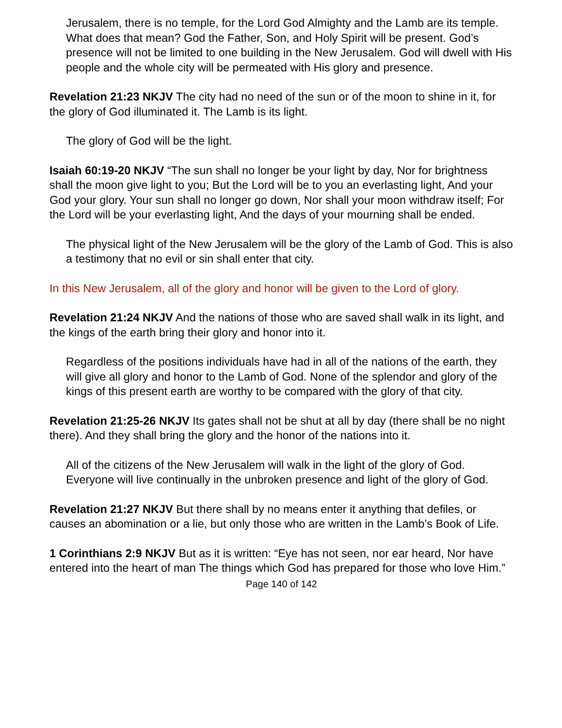Jerusalem, there is no temple, for the Lord God Almighty and the Lamb are its temple. What does that mean? God the Father, Son, and Holy Spirit will be present. God’s presence will not be limited to one building in the New Jerusalem. God will dwell with His people and the whole city will be permeated with His glory and presence.
Revelation 21:23 NKJV The city had no need of the sun or of the moon to shine in it, for the glory of God illuminated it. The Lamb is its light.
The glory of God will be the light.
Isaiah 60:19-20 NKJV “The sun shall no longer be your light by day, Nor for brightness shall the moon give light to you; But the Lord will be to you an everlasting light, And your God your glory. Your sun shall no longer go down, Nor shall your moon withdraw itself; For the Lord will be your everlasting light, And the days of your mourning shall be ended.
The physical light of the New Jerusalem will be the glory of the Lamb of God. This is also a testimony that no evil or sin shall enter that city.
In this New Jerusalem, all of the glory and honor will be given to the Lord of glory.
Revelation 21:24 NKJV And the nations of those who are saved shall walk in its light, and the kings of the earth bring their glory and honor into it.
Regardless of the positions individuals have had in all of the nations of the earth, they will give all glory and honor to the Lamb of God. None of the splendor and glory of the kings of this present earth are worthy to be compared with the glory of that city.
Revelation 21:25-26 NKJV Its gates shall not be shut at all by day (there shall be no night there). And they shall bring the glory and the honor of the nations into it.
All of the citizens of the New Jerusalem will walk in the light of the glory of God. Everyone will live continually in the unbroken presence and light of the glory of God.
Revelation 21:27 NKJV But there shall by no means enter it anything that defiles, or causes an abomination or a lie, but only those who are written in the Lamb’s Book of Life.
1 Corinthians 2:9 NKJV But as it is written: “Eye has not seen, nor ear heard, Nor have entered into the heart of man The things which God has prepared for those who love Him.”
Page 140 of 142